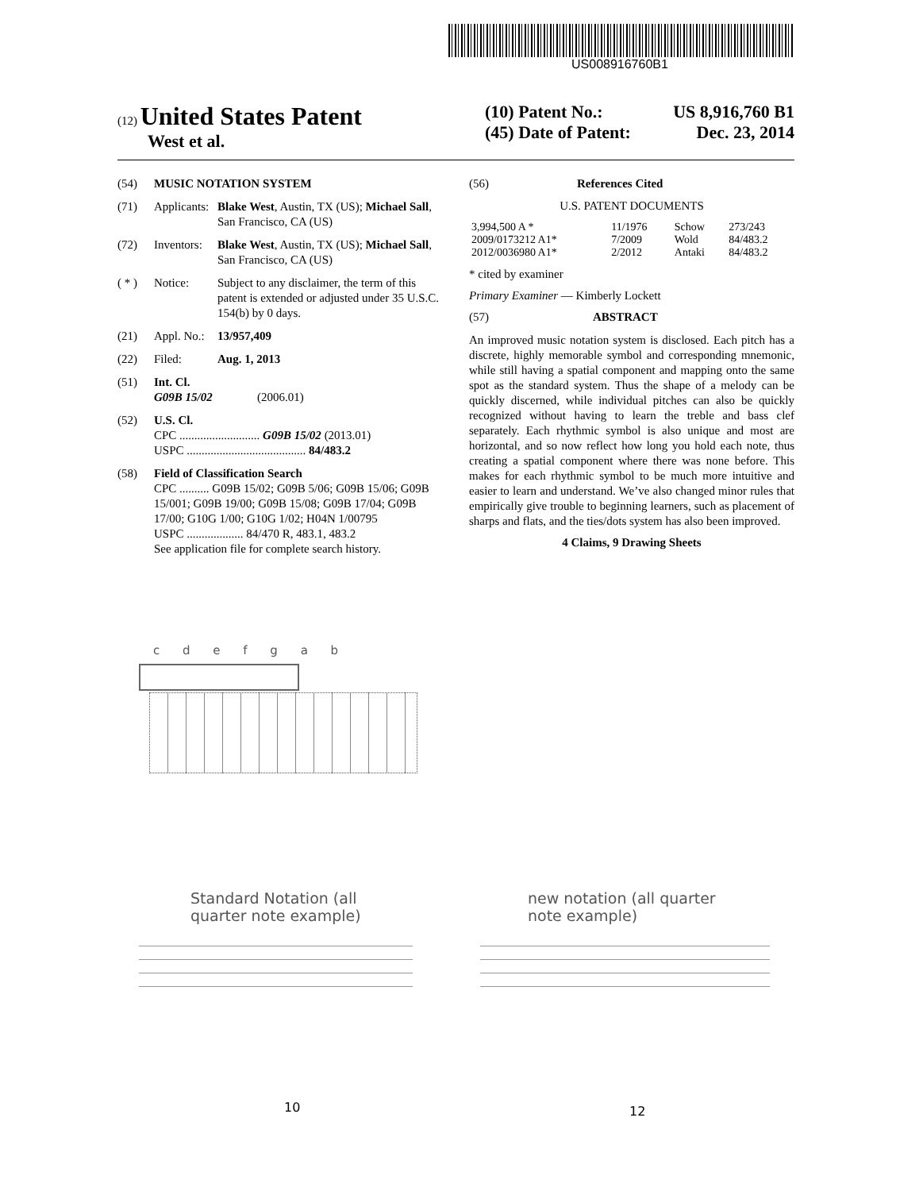US008916760B1
(12) United States Patent
West et al.
(10) Patent No.: US 8,916,760 B1
(45) Date of Patent: Dec. 23, 2014
(54) MUSIC NOTATION SYSTEM
(71) Applicants: Blake West, Austin, TX (US); Michael Sall, San Francisco, CA (US)
(72) Inventors: Blake West, Austin, TX (US); Michael Sall, San Francisco, CA (US)
( * ) Notice: Subject to any disclaimer, the term of this patent is extended or adjusted under 35 U.S.C. 154(b) by 0 days.
(21) Appl. No.: 13/957,409
(22) Filed: Aug. 1, 2013
(51) Int. Cl.
G09B 15/02 (2006.01)
(52) U.S. Cl.
CPC ........................... G09B 15/02 (2013.01)
USPC ........................................ 84/483.2
(58) Field of Classification Search
CPC .......... G09B 15/02; G09B 5/06; G09B 15/06; G09B 15/001; G09B 19/00; G09B 15/08; G09B 17/04; G09B 17/00; G10G 1/00; G10G 1/02; H04N 1/00795
USPC ................... 84/470 R, 483.1, 483.2
See application file for complete search history.
(56) References Cited
U.S. PATENT DOCUMENTS
| 3,994,500 A * | 11/1976 | Schow | 273/243 |
| 2009/0173212 A1* | 7/2009 | Wold | 84/483.2 |
| 2012/0036980 A1* | 2/2012 | Antaki | 84/483.2 |
* cited by examiner
Primary Examiner — Kimberly Lockett
(57) ABSTRACT
An improved music notation system is disclosed. Each pitch has a discrete, highly memorable symbol and corresponding mnemonic, while still having a spatial component and mapping onto the same spot as the standard system. Thus the shape of a melody can be quickly discerned, while individual pitches can also be quickly recognized without having to learn the treble and bass clef separately. Each rhythmic symbol is also unique and most are horizontal, and so now reflect how long you hold each note, thus creating a spatial component where there was none before. This makes for each rhythmic symbol to be much more intuitive and easier to learn and understand. We’ve also changed minor rules that empirically give trouble to beginning learners, such as placement of sharps and flats, and the ties/dots system has also been improved.
4 Claims, 9 Drawing Sheets
c d e f g a b
Standard Notation (all
quarter note example)
new notation (all quarter
note example)
10 12